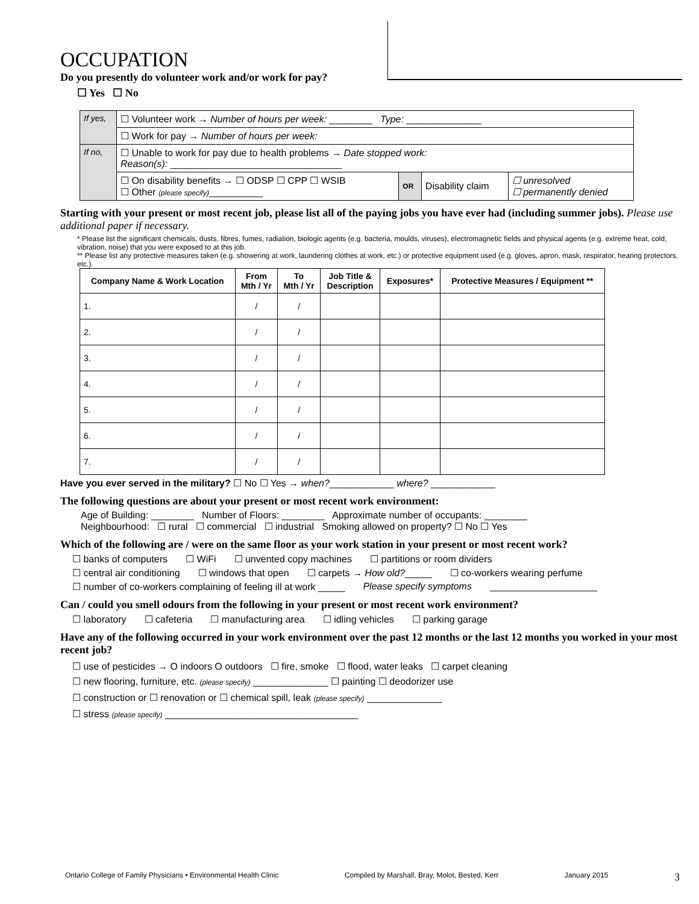OCCUPATION
Do you presently do volunteer work and/or work for pay?
☐ Yes ☐ No
| If yes, | ☐ Volunteer work → Number of hours per week: ________ Type: ______________ | | | |
| | ☐ Work for pay → Number of hours per week: | | | |
| If no, | ☐ Unable to work for pay due to health problems → Date stopped work: Reason(s): ________________________________ | | | |
| | ☐ On disability benefits → ☐ ODSP ☐ CPP ☐ WSIB ☐ Other (please specify) __________ | OR | Disability claim | ☐ unresolved ☐ permanently denied |
Starting with your present or most recent job, please list all of the paying jobs you have ever had (including summer jobs). Please use additional paper if necessary.
* Please list the significant chemicals, dusts, fibres, fumes, radiation, biologic agents (e.g. bacteria, moulds, viruses), electromagnetic fields and physical agents (e.g. extreme heat, cold, vibration, noise) that you were exposed to at this job.
** Please list any protective measures taken (e.g. showering at work, laundering clothes at work, etc.) or protective equipment used (e.g. gloves, apron, mask, respirator, hearing protectors, etc.).
| Company Name & Work Location | From Mth / Yr | To Mth / Yr | Job Title & Description | Exposures* | Protective Measures / Equipment ** |
| --- | --- | --- | --- | --- | --- |
| 1. | / | / | | | |
| 2. | / | / | | | |
| 3. | / | / | | | |
| 4. | / | / | | | |
| 5. | / | / | | | |
| 6. | / | / | | | |
| 7. | / | / | | | |
Have you ever served in the military? ☐ No ☐ Yes → when?____________ where? ____________
The following questions are about your present or most recent work environment:
Age of Building: ________ Number of Floors: ________ Approximate number of occupants: ________
Neighbourhood: ☐ rural ☐ commercial ☐ industrial Smoking allowed on property? ☐ No ☐ Yes
Which of the following are / were on the same floor as your work station in your present or most recent work?
☐ banks of computers ☐ WiFi ☐ unvented copy machines ☐ partitions or room dividers
☐ central air conditioning ☐ windows that open ☐ carpets → How old?_____ ☐ co-workers wearing perfume
☐ number of co-workers complaining of feeling ill at work _____ Please specify symptoms ____________________
Can / could you smell odours from the following in your present or most recent work environment?
☐ laboratory ☐ cafeteria ☐ manufacturing area ☐ idling vehicles ☐ parking garage
Have any of the following occurred in your work environment over the past 12 months or the last 12 months you worked in your most recent job?
☐ use of pesticides → O indoors O outdoors ☐ fire, smoke ☐ flood, water leaks ☐ carpet cleaning
☐ new flooring, furniture, etc. (please specify) ______________ ☐ painting ☐ deodorizer use
☐ construction or ☐ renovation or ☐ chemical spill, leak (please specify) ______________
☐ stress (please specify) ____________________________________
Ontario College of Family Physicians • Environmental Health Clinic Compiled by Marshall, Bray, Molot, Bested, Kerr January 2015 3